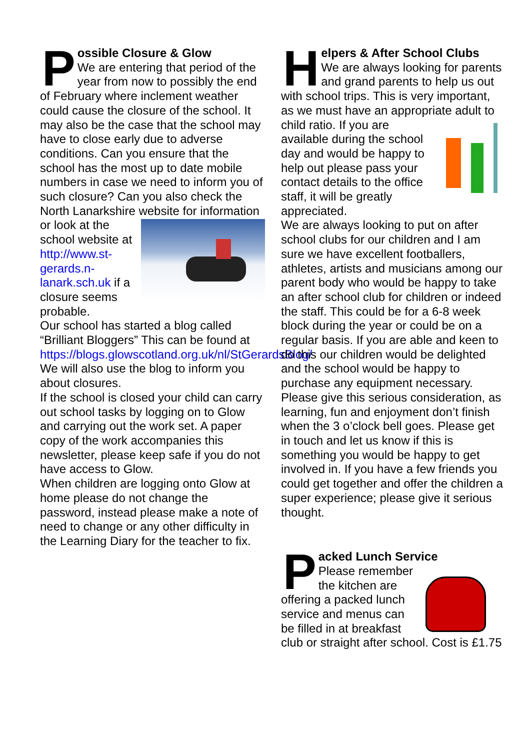P
ossible Closure & Glow
We are entering that period of the year from now to possibly the end of February where inclement weather could cause the closure of the school. It may also be the case that the school may have to close early due to adverse conditions. Can you ensure that the school has the most up to date mobile numbers in case we need to inform you of such closure? Can you also check the North Lanarkshire website for
information or look at the school website at http://www.st-gerards.n-lanark.sch.uk if a closure seems probable.
Our school has started a blog called “Brilliant Bloggers” This can be found at https://blogs.glowscotland.org.uk/nl/StGerardsBlog/
We will also use the blog to inform you about closures.
If the school is closed your child can carry out school tasks by logging on to Glow and carrying out the work set. A paper copy of the work accompanies this newsletter, please keep safe if you do not have access to Glow.
When children are logging onto Glow at home please do not change the password, instead please make a note of need to change or any other difficulty in the Learning Diary for the teacher to fix.
H
elpers & After School Clubs
We are always looking for parents and grand parents to help us out with school trips. This is very important, as we must have an appropriate adult to child ratio. If you are
available during the school day and would be happy to help out please pass your contact details to the office staff, it will be greatly appreciated.
We are always looking to put on after school clubs for our children and I am sure we have excellent footballers, athletes, artists and musicians among our parent body who would be happy to take an after school club for children or indeed the staff. This could be for a 6-8 week block during the year or could be on a regular basis. If you are able and keen to do this our children would be delighted and the school would be happy to purchase any equipment necessary. Please give this serious consideration, as learning, fun and enjoyment don’t finish when the 3 o’clock bell goes. Please get in touch and let us know if this is something you would be happy to get involved in. If you have a few friends you could get together and offer the children a super experience; please give it serious thought.
P
acked Lunch Service
Please remember the kitchen are offering a packed lunch service and menus can be filled in at breakfast club or straight after school. Cost is £1.75